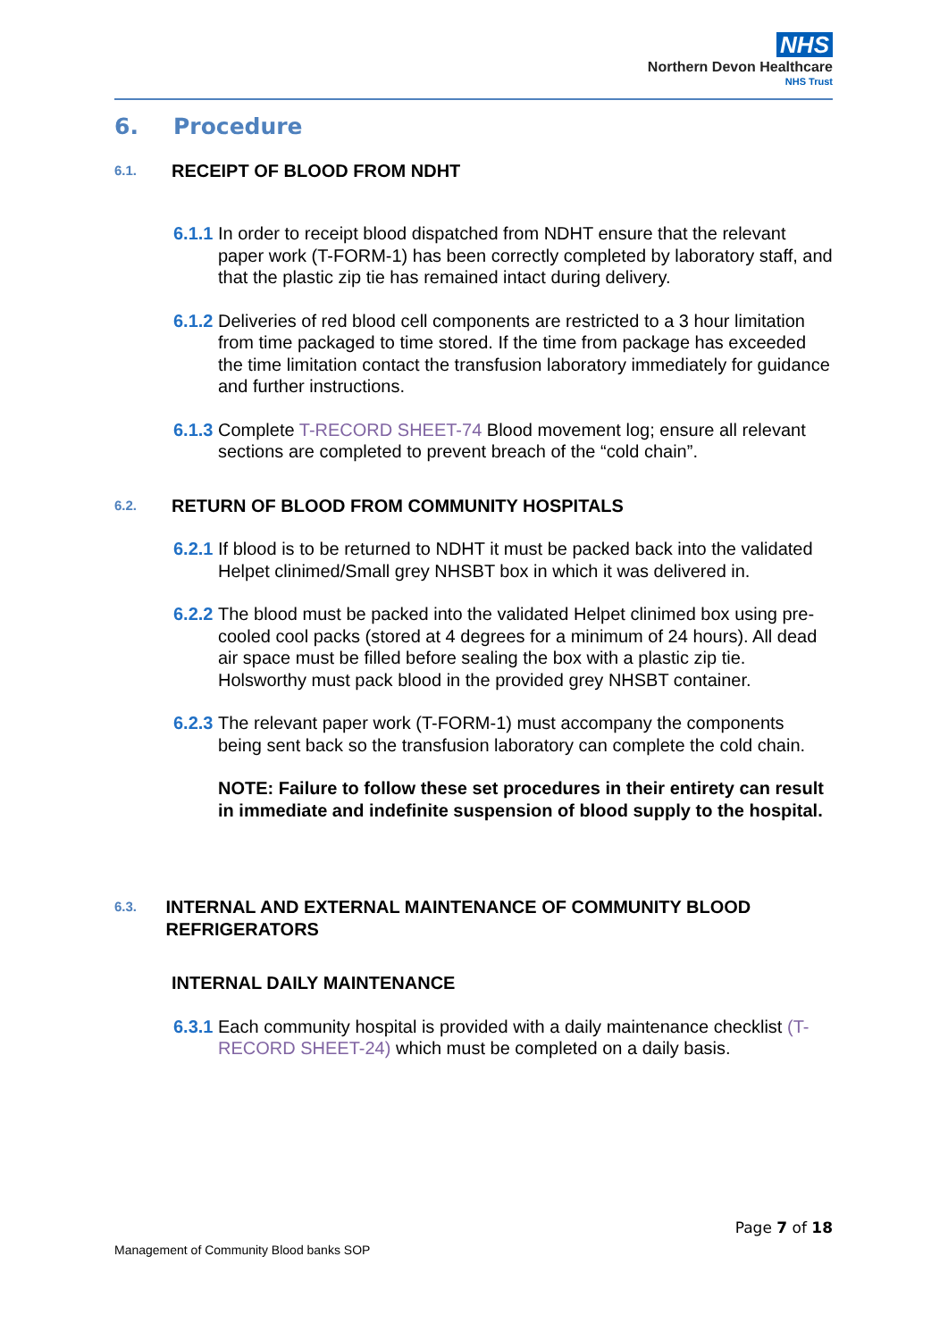NHS
Northern Devon Healthcare
NHS Trust
6. Procedure
6.1. RECEIPT OF BLOOD FROM NDHT
6.1.1
In order to receipt blood dispatched from NDHT ensure that the relevant paper work (T-FORM-1) has been correctly completed by laboratory staff, and that the plastic zip tie has remained intact during delivery.
6.1.2
Deliveries of red blood cell components are restricted to a 3 hour limitation from time packaged to time stored. If the time from package has exceeded the time limitation contact the transfusion laboratory immediately for guidance and further instructions.
6.1.3
Complete T-RECORD SHEET-74 Blood movement log; ensure all relevant sections are completed to prevent breach of the “cold chain”.
6.2. RETURN OF BLOOD FROM COMMUNITY HOSPITALS
6.2.1
If blood is to be returned to NDHT it must be packed back into the validated Helpet clinimed/Small grey NHSBT box in which it was delivered in.
6.2.2
The blood must be packed into the validated Helpet clinimed box using pre-cooled cool packs (stored at 4 degrees for a minimum of 24 hours). All dead air space must be filled before sealing the box with a plastic zip tie. Holsworthy must pack blood in the provided grey NHSBT container.
6.2.3
The relevant paper work (T-FORM-1) must accompany the components being sent back so the transfusion laboratory can complete the cold chain.
NOTE: Failure to follow these set procedures in their entirety can result in immediate and indefinite suspension of blood supply to the hospital.
6.3. INTERNAL AND EXTERNAL MAINTENANCE OF COMMUNITY BLOOD REFRIGERATORS
INTERNAL DAILY MAINTENANCE
6.3.1
Each community hospital is provided with a daily maintenance checklist (T- RECORD SHEET-24) which must be completed on a daily basis.
Page 7 of 18
Management of Community Blood banks SOP